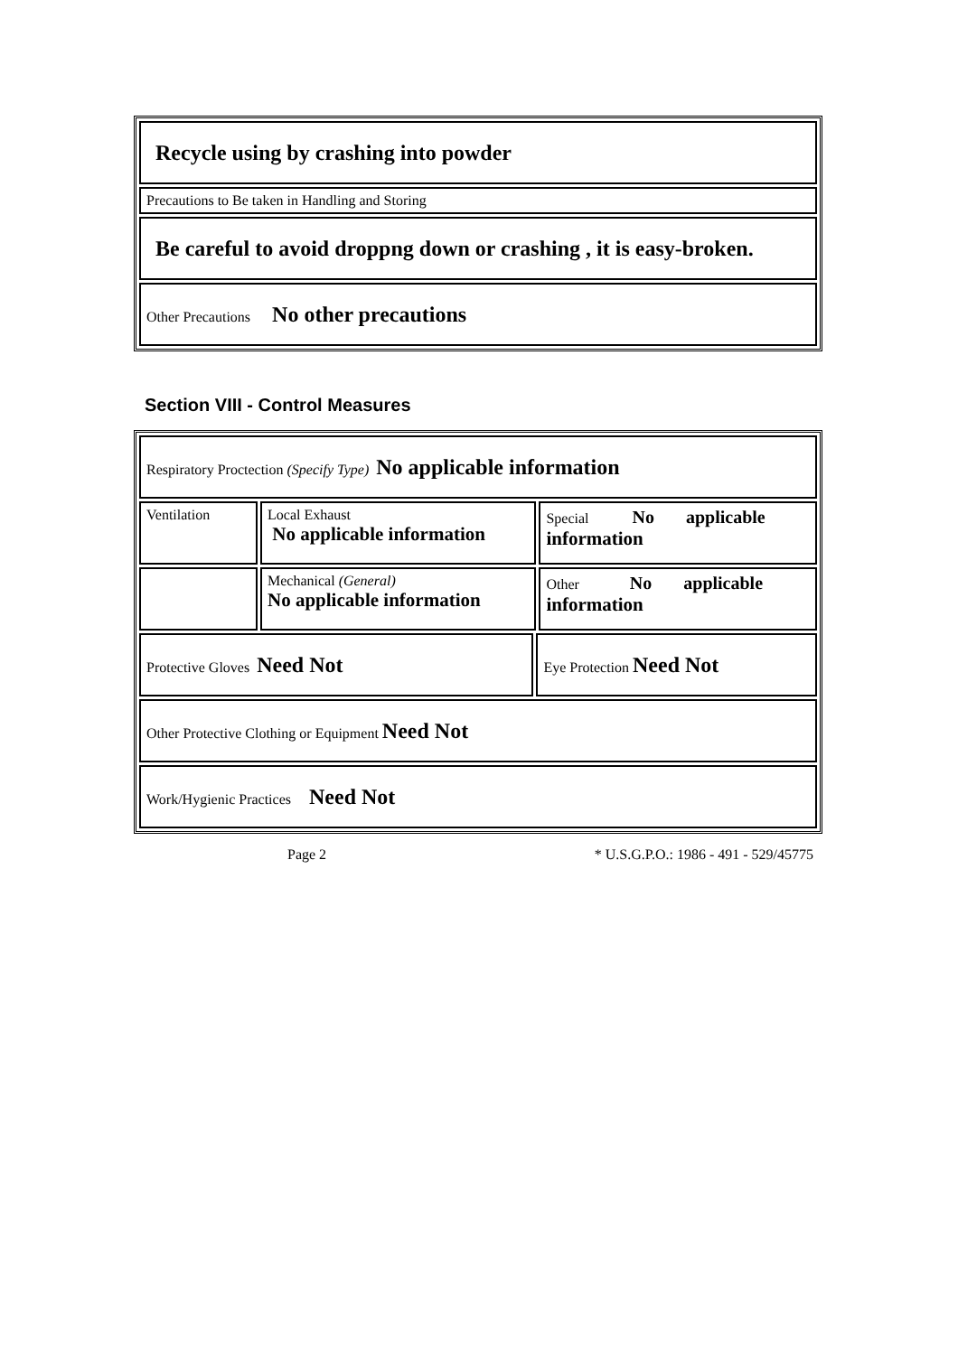| Recycle using by crashing into powder |
| Precautions to Be taken in Handling and Storing |
| Be careful to avoid droppng down or crashing , it is easy-broken. |
| Other Precautions No other precautions |
Section VIII - Control Measures
| Respiratory Proctection (Specify Type) No applicable information | | | |
| Ventilation | Local Exhaust No applicable information | | Special No applicable information |
| | Mechanical (General) No applicable information | | Other No applicable information |
| Protective Gloves Need Not | | Eye Protection Need Not | |
| Other Protective Clothing or Equipment Need Not | | | |
| Work/Hygienic Practices Need Not | | | |
Page 2 * U.S.G.P.O.: 1986 - 491 - 529/45775